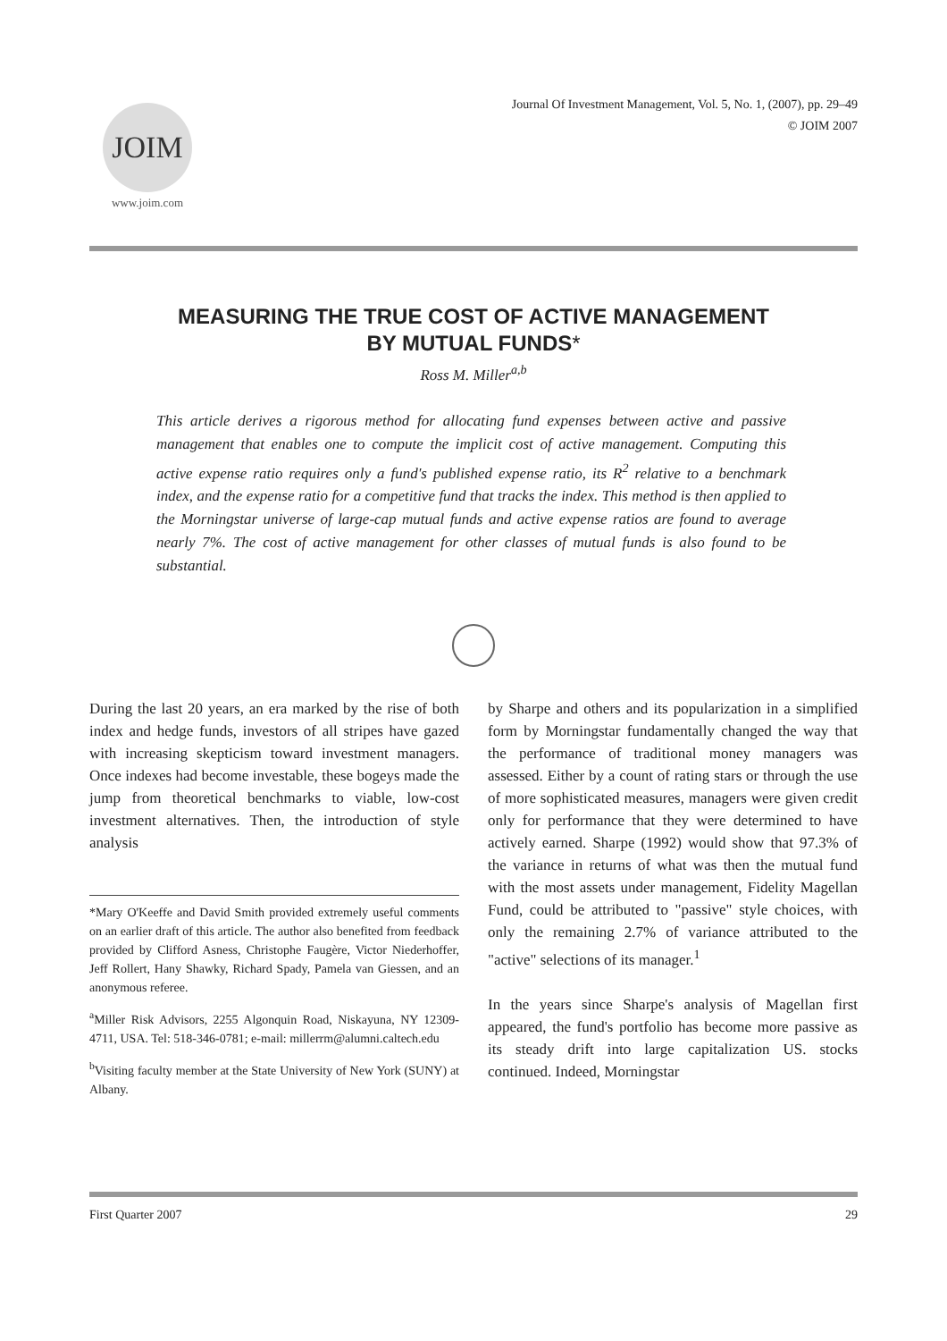JOIM
www.joim.com
Journal Of Investment Management, Vol. 5, No. 1, (2007), pp. 29–49
© JOIM 2007
MEASURING THE TRUE COST OF ACTIVE MANAGEMENT
BY MUTUAL FUNDS*
Ross M. Miller<sup>a,b</sup>
This article derives a rigorous method for allocating fund expenses between active and passive management that enables one to compute the implicit cost of active management. Computing this active expense ratio requires only a fund's published expense ratio, its R<sup>2</sup> relative to a benchmark index, and the expense ratio for a competitive fund that tracks the index. This method is then applied to the Morningstar universe of large-cap mutual funds and active expense ratios are found to average nearly 7%. The cost of active management for other classes of mutual funds is also found to be substantial.
During the last 20 years, an era marked by the rise of both index and hedge funds, investors of all stripes have gazed with increasing skepticism toward investment managers. Once indexes had become investable, these bogeys made the jump from theoretical benchmarks to viable, low-cost investment alternatives. Then, the introduction of style analysis
*Mary O'Keeffe and David Smith provided extremely useful comments on an earlier draft of this article. The author also benefited from feedback provided by Clifford Asness, Christophe Faugère, Victor Niederhoffer, Jeff Rollert, Hany Shawky, Richard Spady, Pamela van Giessen, and an anonymous referee.
<sup>a</sup> Miller Risk Advisors, 2255 Algonquin Road, Niskayuna, NY 12309-4711, USA. Tel: 518-346-0781; e-mail: millerrm@alumni.caltech.edu
<sup>b</sup> Visiting faculty member at the State University of New York (SUNY) at Albany.
by Sharpe and others and its popularization in a simplified form by Morningstar fundamentally changed the way that the performance of traditional money managers was assessed. Either by a count of rating stars or through the use of more sophisticated measures, managers were given credit only for performance that they were determined to have actively earned. Sharpe (1992) would show that 97.3% of the variance in returns of what was then the mutual fund with the most assets under management, Fidelity Magellan Fund, could be attributed to "passive" style choices, with only the remaining 2.7% of variance attributed to the "active" selections of its manager.<sup>1</sup>
In the years since Sharpe's analysis of Magellan first appeared, the fund's portfolio has become more passive as its steady drift into large capitalization US. stocks continued. Indeed, Morningstar
First Quarter 2007 29